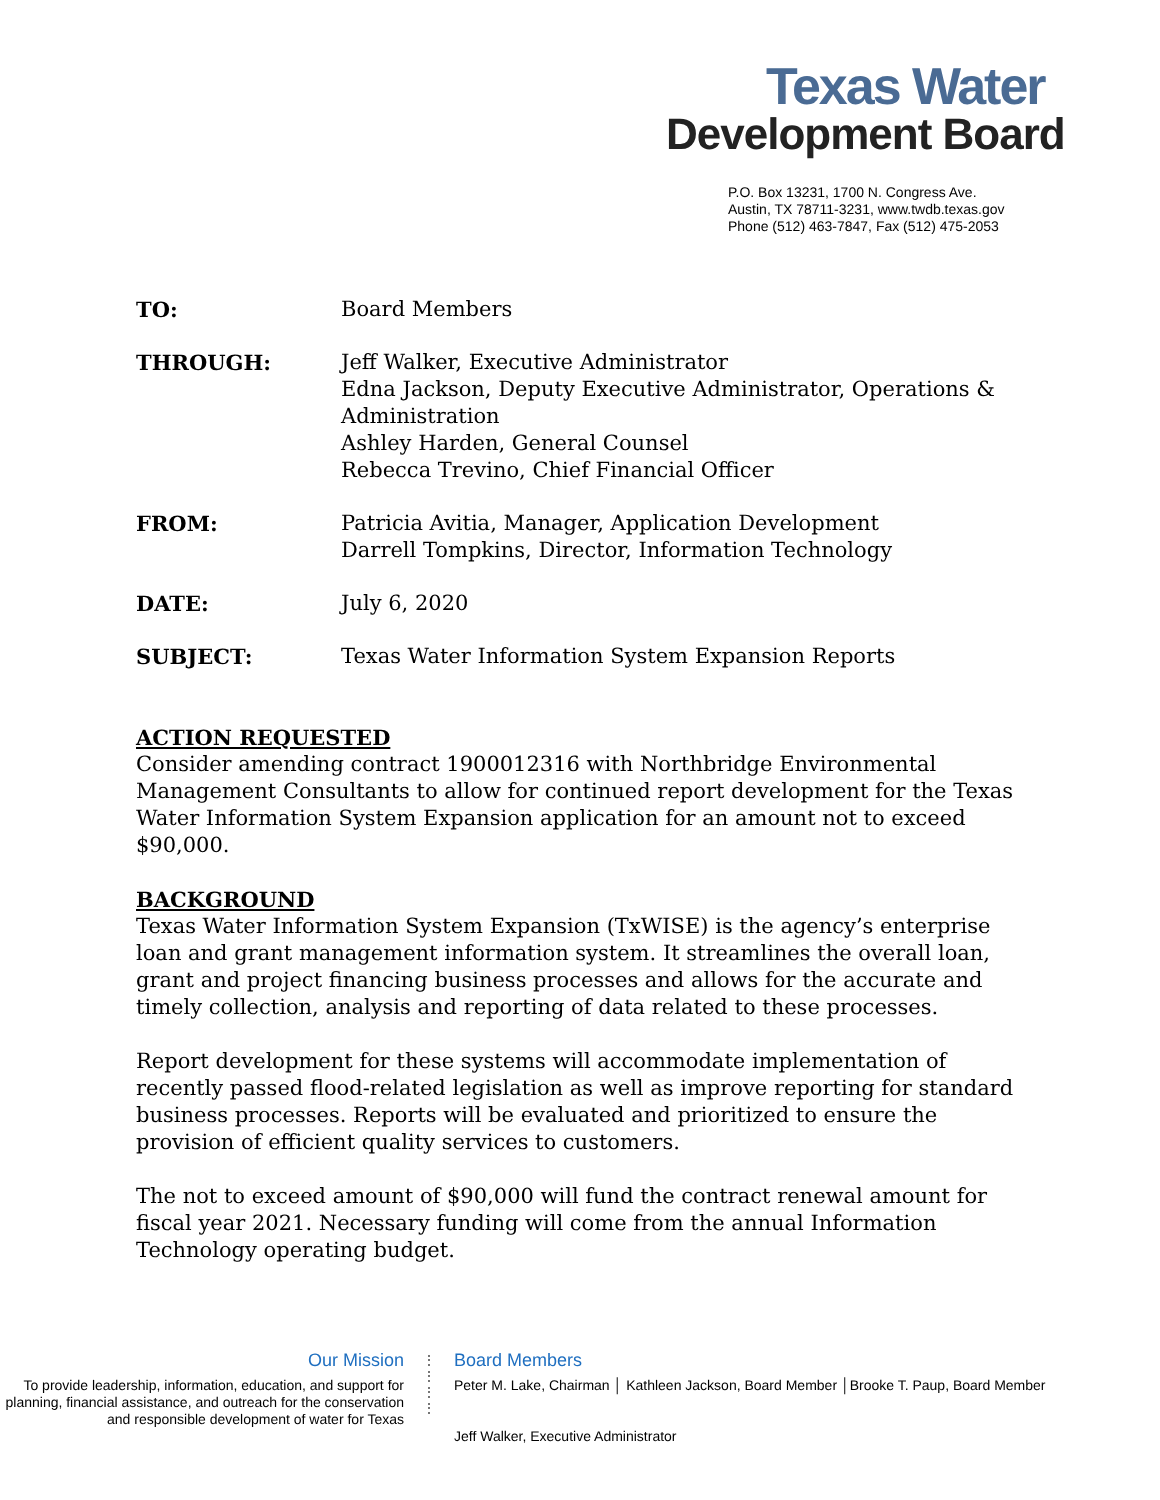Texas Water
Development Board
P.O. Box 13231, 1700 N. Congress Ave.
Austin, TX 78711-3231, www.twdb.texas.gov
Phone (512) 463-7847, Fax (512) 475-2053
| TO: | Board Members |
| THROUGH: | Jeff Walker, Executive Administrator Edna Jackson, Deputy Executive Administrator, Operations & Administration Ashley Harden, General Counsel Rebecca Trevino, Chief Financial Officer |
| FROM: | Patricia Avitia, Manager, Application Development Darrell Tompkins, Director, Information Technology |
| DATE: | July 6, 2020 |
| SUBJECT: | Texas Water Information System Expansion Reports |
ACTION REQUESTED
Consider amending contract 1900012316 with Northbridge Environmental Management Consultants to allow for continued report development for the Texas Water Information System Expansion application for an amount not to exceed $90,000.
BACKGROUND
Texas Water Information System Expansion (TxWISE) is the agency’s enterprise loan and grant management information system. It streamlines the overall loan, grant and project financing business processes and allows for the accurate and timely collection, analysis and reporting of data related to these processes.
Report development for these systems will accommodate implementation of recently passed flood-related legislation as well as improve reporting for standard business processes. Reports will be evaluated and prioritized to ensure the provision of efficient quality services to customers.
The not to exceed amount of $90,000 will fund the contract renewal amount for fiscal year 2021. Necessary funding will come from the annual Information Technology operating budget.
Our Mission
To provide leadership, information, education, and support for planning, financial assistance, and outreach for the conservation and responsible development of water for Texas
⋮
⋮
⋮
⋮
Board Members
Peter M. Lake, Chairman │ Kathleen Jackson, Board Member │Brooke T. Paup, Board Member
Jeff Walker, Executive Administrator